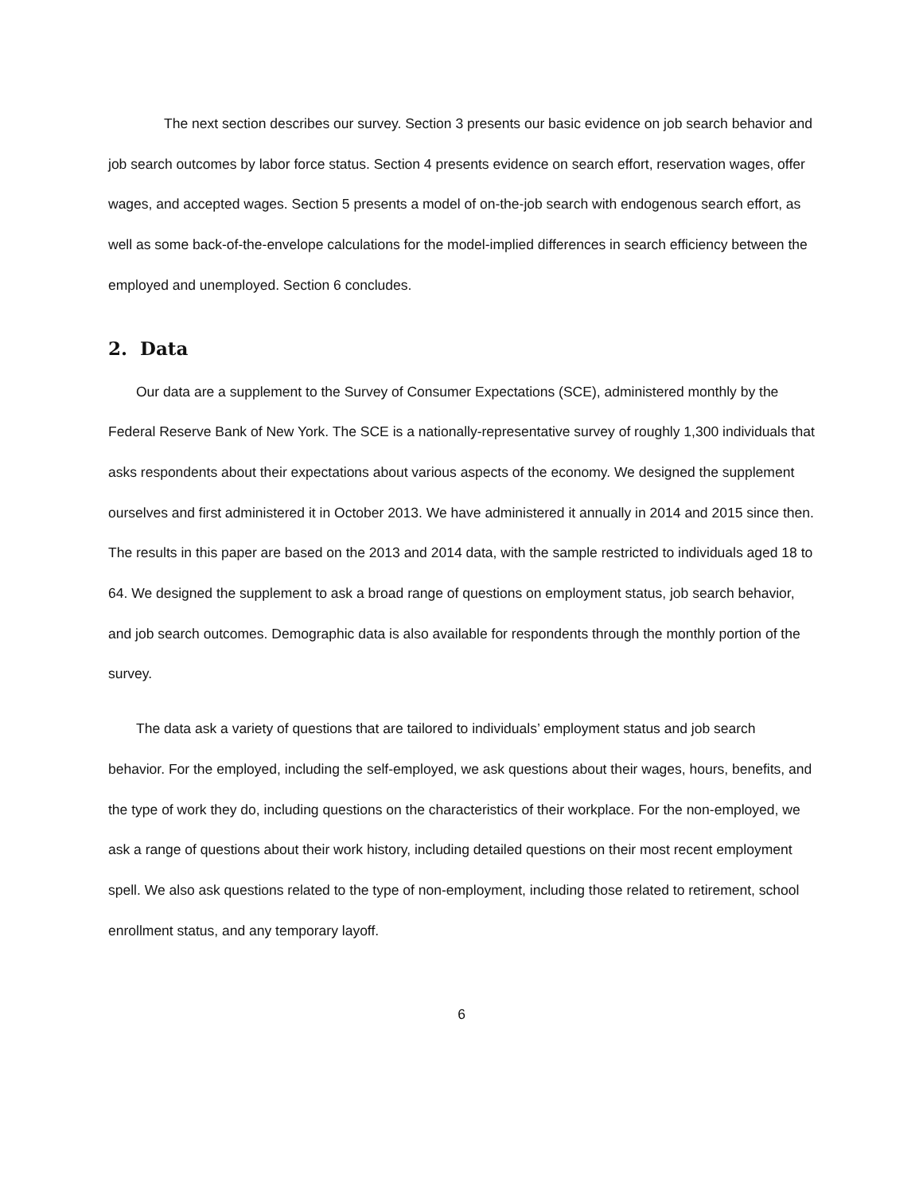The next section describes our survey. Section 3 presents our basic evidence on job search behavior and job search outcomes by labor force status. Section 4 presents evidence on search effort, reservation wages, offer wages, and accepted wages. Section 5 presents a model of on-the-job search with endogenous search effort, as well as some back-of-the-envelope calculations for the model-implied differences in search efficiency between the employed and unemployed. Section 6 concludes.
2. Data
Our data are a supplement to the Survey of Consumer Expectations (SCE), administered monthly by the Federal Reserve Bank of New York. The SCE is a nationally-representative survey of roughly 1,300 individuals that asks respondents about their expectations about various aspects of the economy. We designed the supplement ourselves and first administered it in October 2013. We have administered it annually in 2014 and 2015 since then. The results in this paper are based on the 2013 and 2014 data, with the sample restricted to individuals aged 18 to 64. We designed the supplement to ask a broad range of questions on employment status, job search behavior, and job search outcomes. Demographic data is also available for respondents through the monthly portion of the survey.
The data ask a variety of questions that are tailored to individuals’ employment status and job search behavior. For the employed, including the self-employed, we ask questions about their wages, hours, benefits, and the type of work they do, including questions on the characteristics of their workplace. For the non-employed, we ask a range of questions about their work history, including detailed questions on their most recent employment spell. We also ask questions related to the type of non-employment, including those related to retirement, school enrollment status, and any temporary layoff.
6